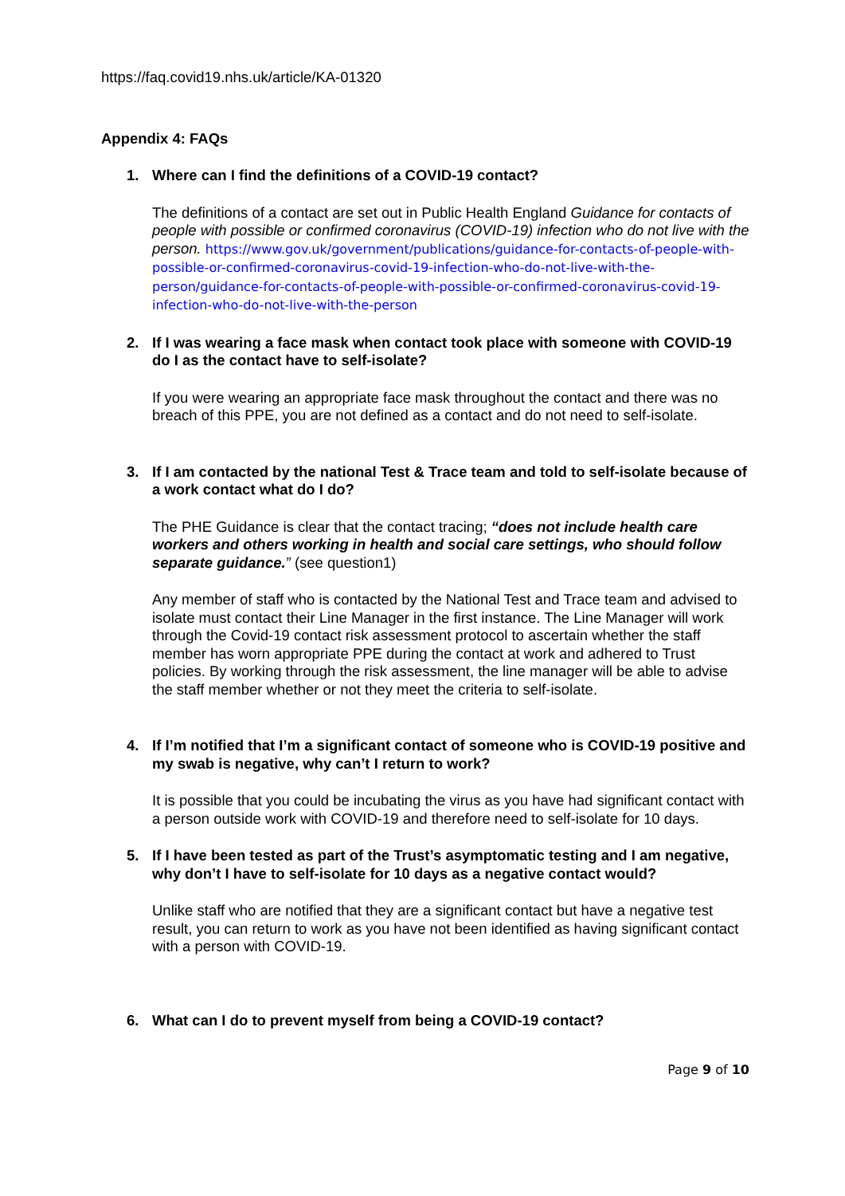https://faq.covid19.nhs.uk/article/KA-01320
Appendix 4: FAQs
1. Where can I find the definitions of a COVID-19 contact?
The definitions of a contact are set out in Public Health England Guidance for contacts of people with possible or confirmed coronavirus (COVID-19) infection who do not live with the person. https://www.gov.uk/government/publications/guidance-for-contacts-of-people-with-possible-or-confirmed-coronavirus-covid-19-infection-who-do-not-live-with-the-person/guidance-for-contacts-of-people-with-possible-or-confirmed-coronavirus-covid-19-infection-who-do-not-live-with-the-person
2. If I was wearing a face mask when contact took place with someone with COVID-19 do I as the contact have to self-isolate?
If you were wearing an appropriate face mask throughout the contact and there was no breach of this PPE, you are not defined as a contact and do not need to self-isolate.
3. If I am contacted by the national Test & Trace team and told to self-isolate because of a work contact what do I do?
The PHE Guidance is clear that the contact tracing; “does not include health care workers and others working in health and social care settings, who should follow separate guidance.” (see question1)
Any member of staff who is contacted by the National Test and Trace team and advised to isolate must contact their Line Manager in the first instance. The Line Manager will work through the Covid-19 contact risk assessment protocol to ascertain whether the staff member has worn appropriate PPE during the contact at work and adhered to Trust policies. By working through the risk assessment, the line manager will be able to advise the staff member whether or not they meet the criteria to self-isolate.
4. If I’m notified that I’m a significant contact of someone who is COVID-19 positive and my swab is negative, why can’t I return to work?
It is possible that you could be incubating the virus as you have had significant contact with a person outside work with COVID-19 and therefore need to self-isolate for 10 days.
5. If I have been tested as part of the Trust’s asymptomatic testing and I am negative, why don’t I have to self-isolate for 10 days as a negative contact would?
Unlike staff who are notified that they are a significant contact but have a negative test result, you can return to work as you have not been identified as having significant contact with a person with COVID-19.
6. What can I do to prevent myself from being a COVID-19 contact?
Page 9 of 10